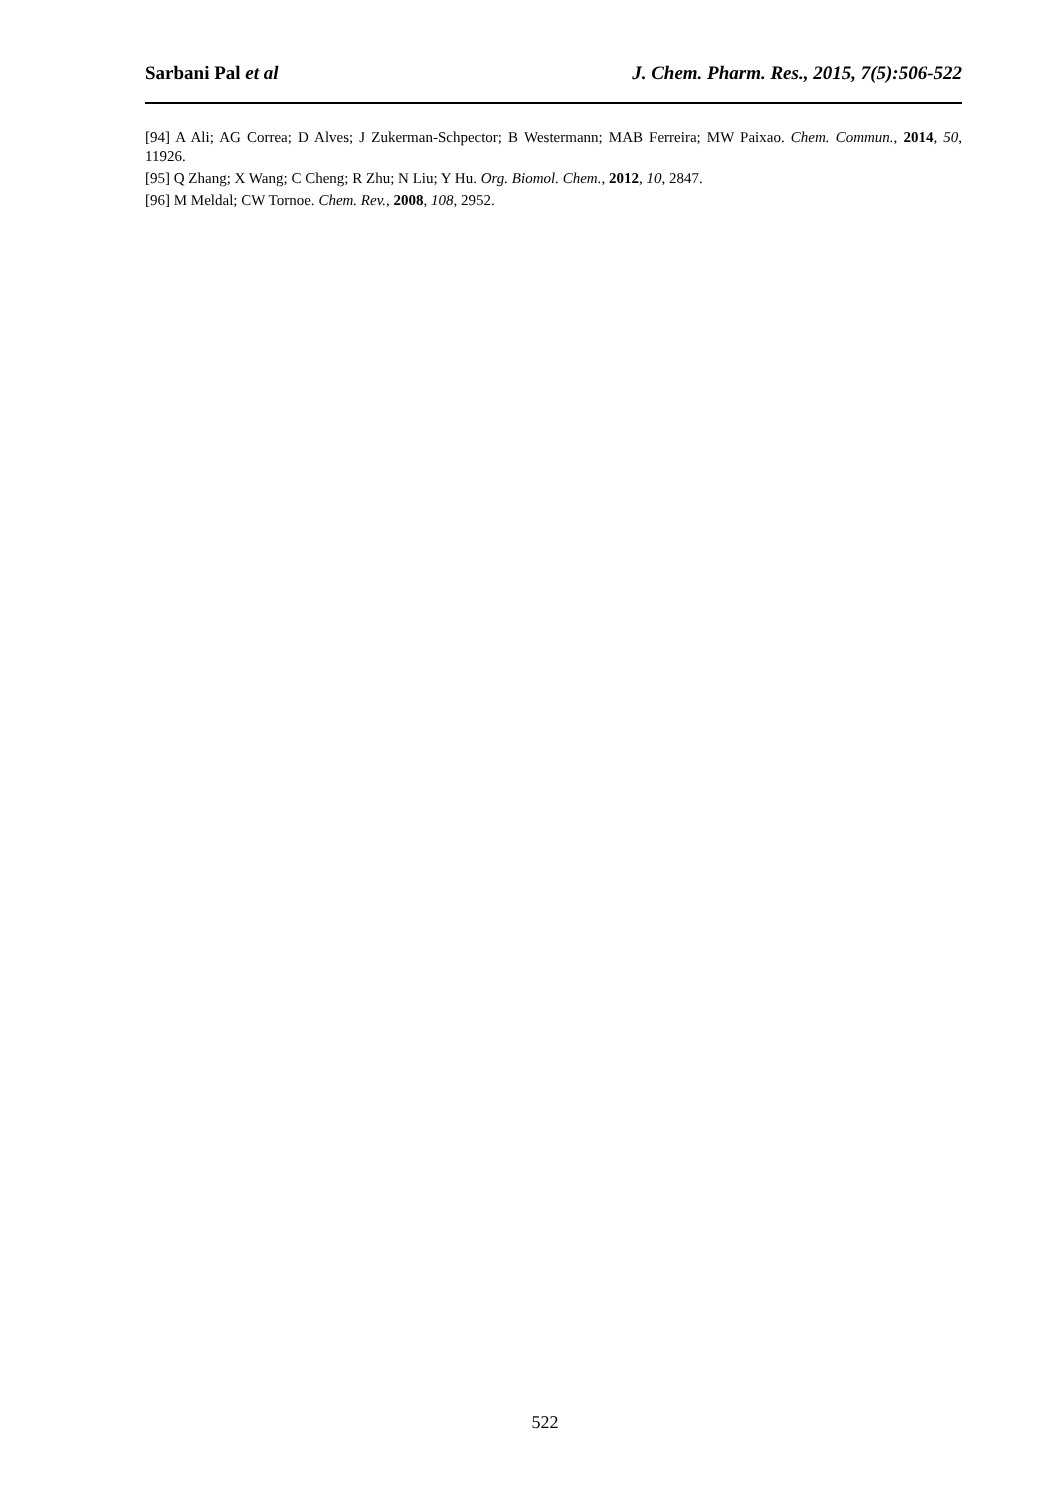Sarbani Pal et al J. Chem. Pharm. Res., 2015, 7(5):506-522
[94] A Ali; AG Correa; D Alves; J Zukerman-Schpector; B Westermann; MAB Ferreira; MW Paixao. Chem. Commun., 2014, 50, 11926.
[95] Q Zhang; X Wang; C Cheng; R Zhu; N Liu; Y Hu. Org. Biomol. Chem., 2012, 10, 2847.
[96] M Meldal; CW Tornoe. Chem. Rev., 2008, 108, 2952.
522